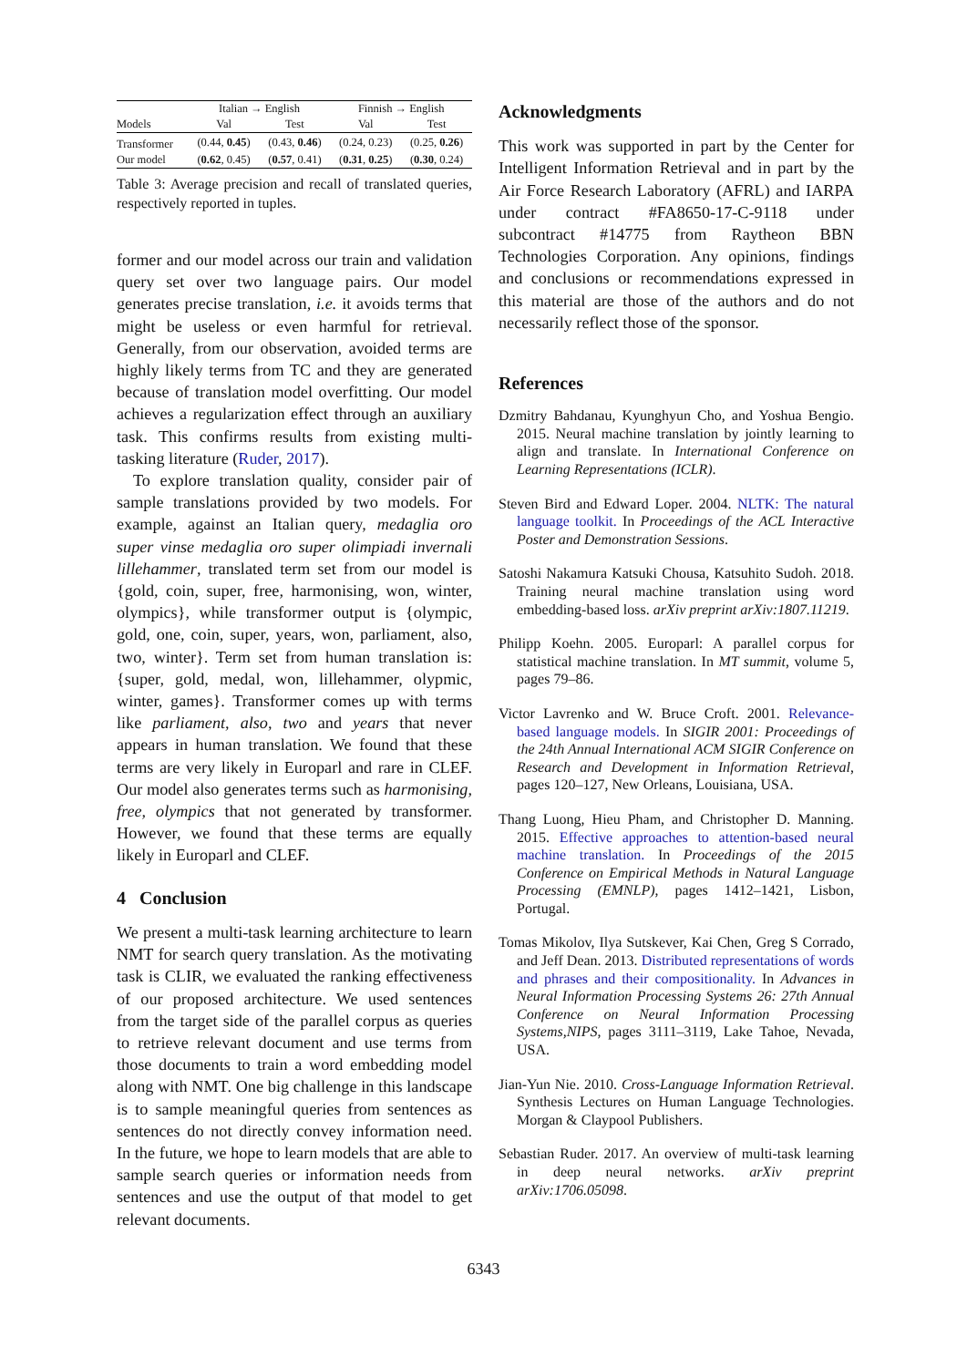| | Italian → English | | Finnish → English | |
| --- | --- | --- | --- | --- |
| Models | Val | Test | Val | Test |
| Transformer | (0.44, 0.45 ) | (0.43, 0.46 ) | (0.24, 0.23) | (0.25, 0.26 ) |
| Our model | ( 0.62 , 0.45) | ( 0.57 , 0.41) | ( 0.31 , 0.25 ) | ( 0.30 , 0.24) |
Table 3: Average precision and recall of translated queries, respectively reported in tuples.
former and our model across our train and validation query set over two language pairs. Our model generates precise translation, i.e. it avoids terms that might be useless or even harmful for retrieval. Generally, from our observation, avoided terms are highly likely terms from TC and they are generated because of translation model overfitting. Our model achieves a regularization effect through an auxiliary task. This confirms results from existing multi-tasking literature (Ruder, 2017).
To explore translation quality, consider pair of sample translations provided by two models. For example, against an Italian query, medaglia oro super vinse medaglia oro super olimpiadi invernali lillehammer, translated term set from our model is {gold, coin, super, free, harmonising, won, winter, olympics}, while transformer output is {olympic, gold, one, coin, super, years, won, parliament, also, two, winter}. Term set from human translation is: {super, gold, medal, won, lillehammer, olypmic, winter, games}. Transformer comes up with terms like parliament, also, two and years that never appears in human translation. We found that these terms are very likely in Europarl and rare in CLEF. Our model also generates terms such as harmonising, free, olympics that not generated by transformer. However, we found that these terms are equally likely in Europarl and CLEF.
4 Conclusion
We present a multi-task learning architecture to learn NMT for search query translation. As the motivating task is CLIR, we evaluated the ranking effectiveness of our proposed architecture. We used sentences from the target side of the parallel corpus as queries to retrieve relevant document and use terms from those documents to train a word embedding model along with NMT. One big challenge in this landscape is to sample meaningful queries from sentences as sentences do not directly convey information need. In the future, we hope to learn models that are able to sample search queries or information needs from sentences and use the output of that model to get relevant documents.
Acknowledgments
This work was supported in part by the Center for Intelligent Information Retrieval and in part by the Air Force Research Laboratory (AFRL) and IARPA under contract #FA8650-17-C-9118 under subcontract #14775 from Raytheon BBN Technologies Corporation. Any opinions, findings and conclusions or recommendations expressed in this material are those of the authors and do not necessarily reflect those of the sponsor.
References
Dzmitry Bahdanau, Kyunghyun Cho, and Yoshua Bengio. 2015. Neural machine translation by jointly learning to align and translate. In International Conference on Learning Representations (ICLR).
Steven Bird and Edward Loper. 2004. NLTK: The natural language toolkit. In Proceedings of the ACL Interactive Poster and Demonstration Sessions.
Satoshi Nakamura Katsuki Chousa, Katsuhito Sudoh. 2018. Training neural machine translation using word embedding-based loss. arXiv preprint arXiv:1807.11219.
Philipp Koehn. 2005. Europarl: A parallel corpus for statistical machine translation. In MT summit, volume 5, pages 79–86.
Victor Lavrenko and W. Bruce Croft. 2001. Relevance-based language models. In SIGIR 2001: Proceedings of the 24th Annual International ACM SIGIR Conference on Research and Development in Information Retrieval, pages 120–127, New Orleans, Louisiana, USA.
Thang Luong, Hieu Pham, and Christopher D. Manning. 2015. Effective approaches to attention-based neural machine translation. In Proceedings of the 2015 Conference on Empirical Methods in Natural Language Processing (EMNLP), pages 1412–1421, Lisbon, Portugal.
Tomas Mikolov, Ilya Sutskever, Kai Chen, Greg S Corrado, and Jeff Dean. 2013. Distributed representations of words and phrases and their compositionality. In Advances in Neural Information Processing Systems 26: 27th Annual Conference on Neural Information Processing Systems,NIPS, pages 3111–3119, Lake Tahoe, Nevada, USA.
Jian-Yun Nie. 2010. Cross-Language Information Retrieval. Synthesis Lectures on Human Language Technologies. Morgan & Claypool Publishers.
Sebastian Ruder. 2017. An overview of multi-task learning in deep neural networks. arXiv preprint arXiv:1706.05098.
6343